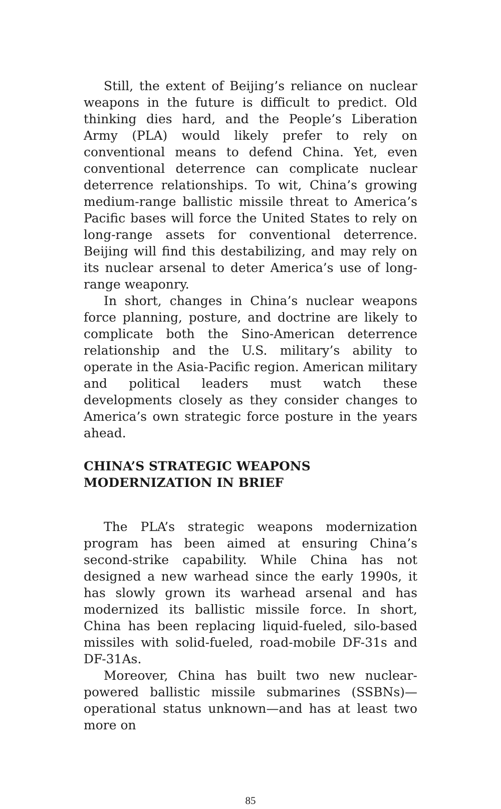Still, the extent of Beijing’s reliance on nuclear weapons in the future is difficult to predict. Old thinking dies hard, and the People’s Liberation Army (PLA) would likely prefer to rely on conventional means to defend China. Yet, even conventional deterrence can complicate nuclear deterrence relationships. To wit, China’s growing medium-range ballistic missile threat to America’s Pacific bases will force the United States to rely on long-range assets for conventional deterrence. Beijing will find this destabilizing, and may rely on its nuclear arsenal to deter America’s use of long-range weaponry.
In short, changes in China’s nuclear weapons force planning, posture, and doctrine are likely to complicate both the Sino-American deterrence relationship and the U.S. military’s ability to operate in the Asia-Pacific region. American military and political leaders must watch these developments closely as they consider changes to America’s own strategic force posture in the years ahead.
CHINA’S STRATEGIC WEAPONS
MODERNIZATION IN BRIEF
The PLA’s strategic weapons modernization program has been aimed at ensuring China’s second-strike capability. While China has not designed a new warhead since the early 1990s, it has slowly grown its warhead arsenal and has modernized its ballistic missile force. In short, China has been replacing liquid-fueled, silo-based missiles with solid-fueled, road-mobile DF-31s and DF-31As.
Moreover, China has built two new nuclear-powered ballistic missile submarines (SSBNs)—operational status unknown—and has at least two more on
85